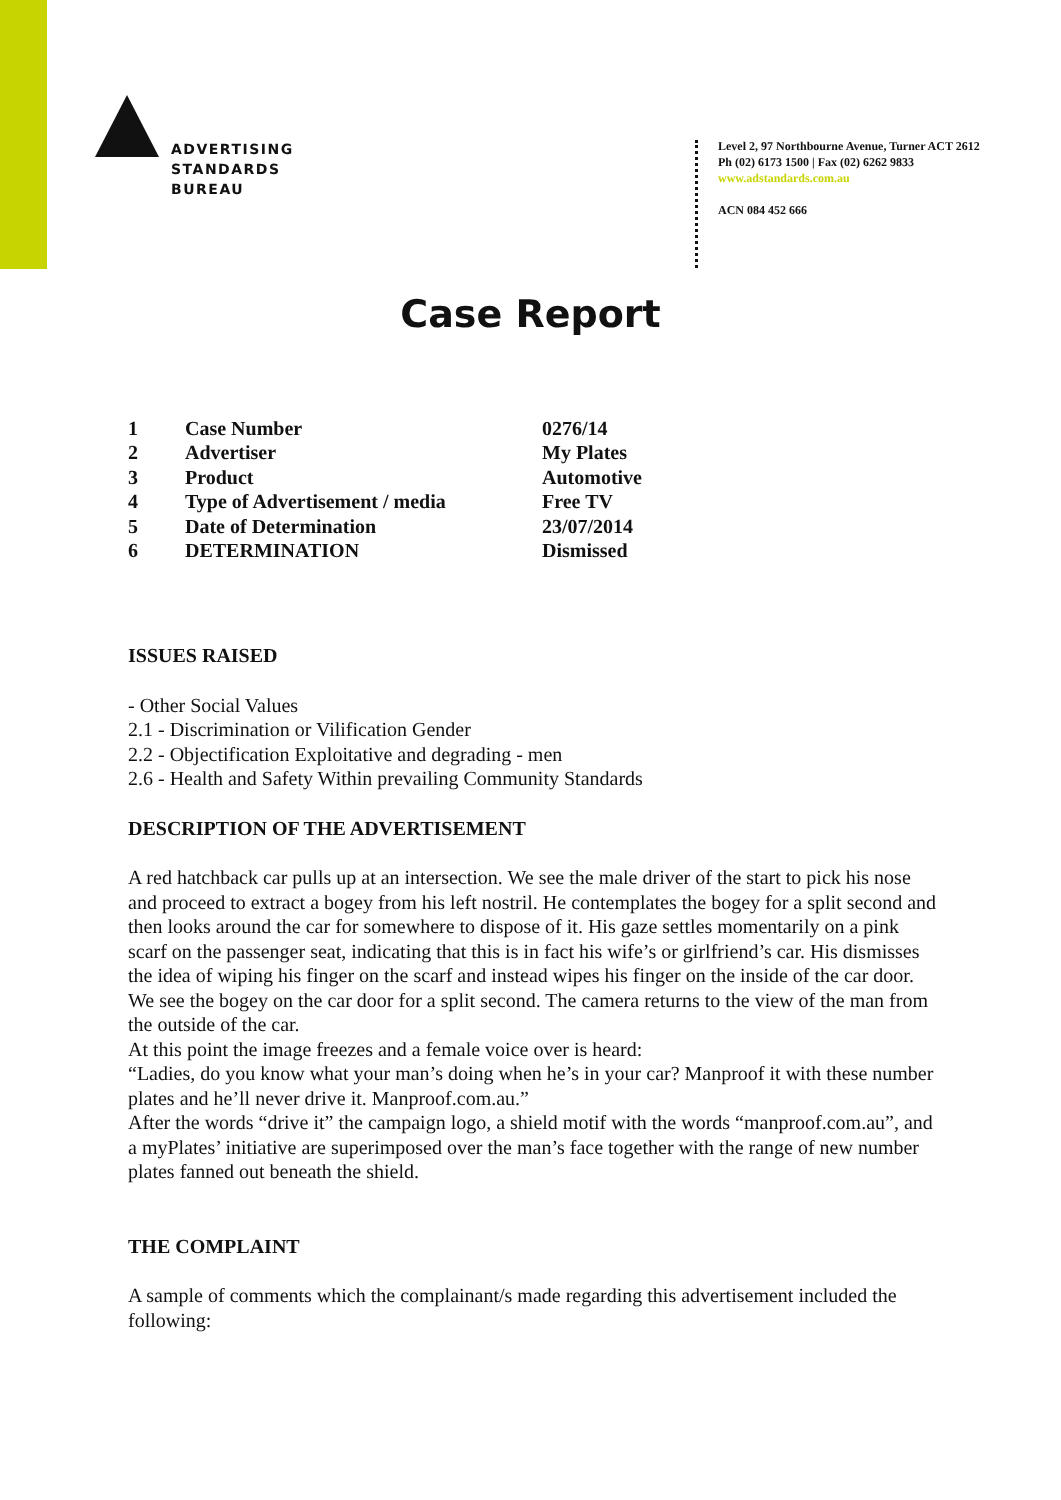ADVERTISING
STANDARDS
BUREAU
Level 2, 97 Northbourne Avenue, Turner ACT 2612
Ph (02) 6173 1500 | Fax (02) 6262 9833
www.adstandards.com.au
ACN 084 452 666
Case Report
| 1 | Case Number | 0276/14 |
| 2 | Advertiser | My Plates |
| 3 | Product | Automotive |
| 4 | Type of Advertisement / media | Free TV |
| 5 | Date of Determination | 23/07/2014 |
| 6 | DETERMINATION | Dismissed |
ISSUES RAISED
- Other Social Values
2.1 - Discrimination or Vilification Gender
2.2 - Objectification Exploitative and degrading - men
2.6 - Health and Safety Within prevailing Community Standards
DESCRIPTION OF THE ADVERTISEMENT
A red hatchback car pulls up at an intersection. We see the male driver of the start to pick his nose and proceed to extract a bogey from his left nostril. He contemplates the bogey for a split second and then looks around the car for somewhere to dispose of it. His gaze settles momentarily on a pink scarf on the passenger seat, indicating that this is in fact his wife’s or girlfriend’s car. His dismisses the idea of wiping his finger on the scarf and instead wipes his finger on the inside of the car door. We see the bogey on the car door for a split second. The camera returns to the view of the man from the outside of the car.
At this point the image freezes and a female voice over is heard:
“Ladies, do you know what your man’s doing when he’s in your car? Manproof it with these number plates and he’ll never drive it. Manproof.com.au.”
After the words “drive it” the campaign logo, a shield motif with the words “manproof.com.au”, and a myPlates’ initiative are superimposed over the man’s face together with the range of new number plates fanned out beneath the shield.
THE COMPLAINT
A sample of comments which the complainant/s made regarding this advertisement included the following: